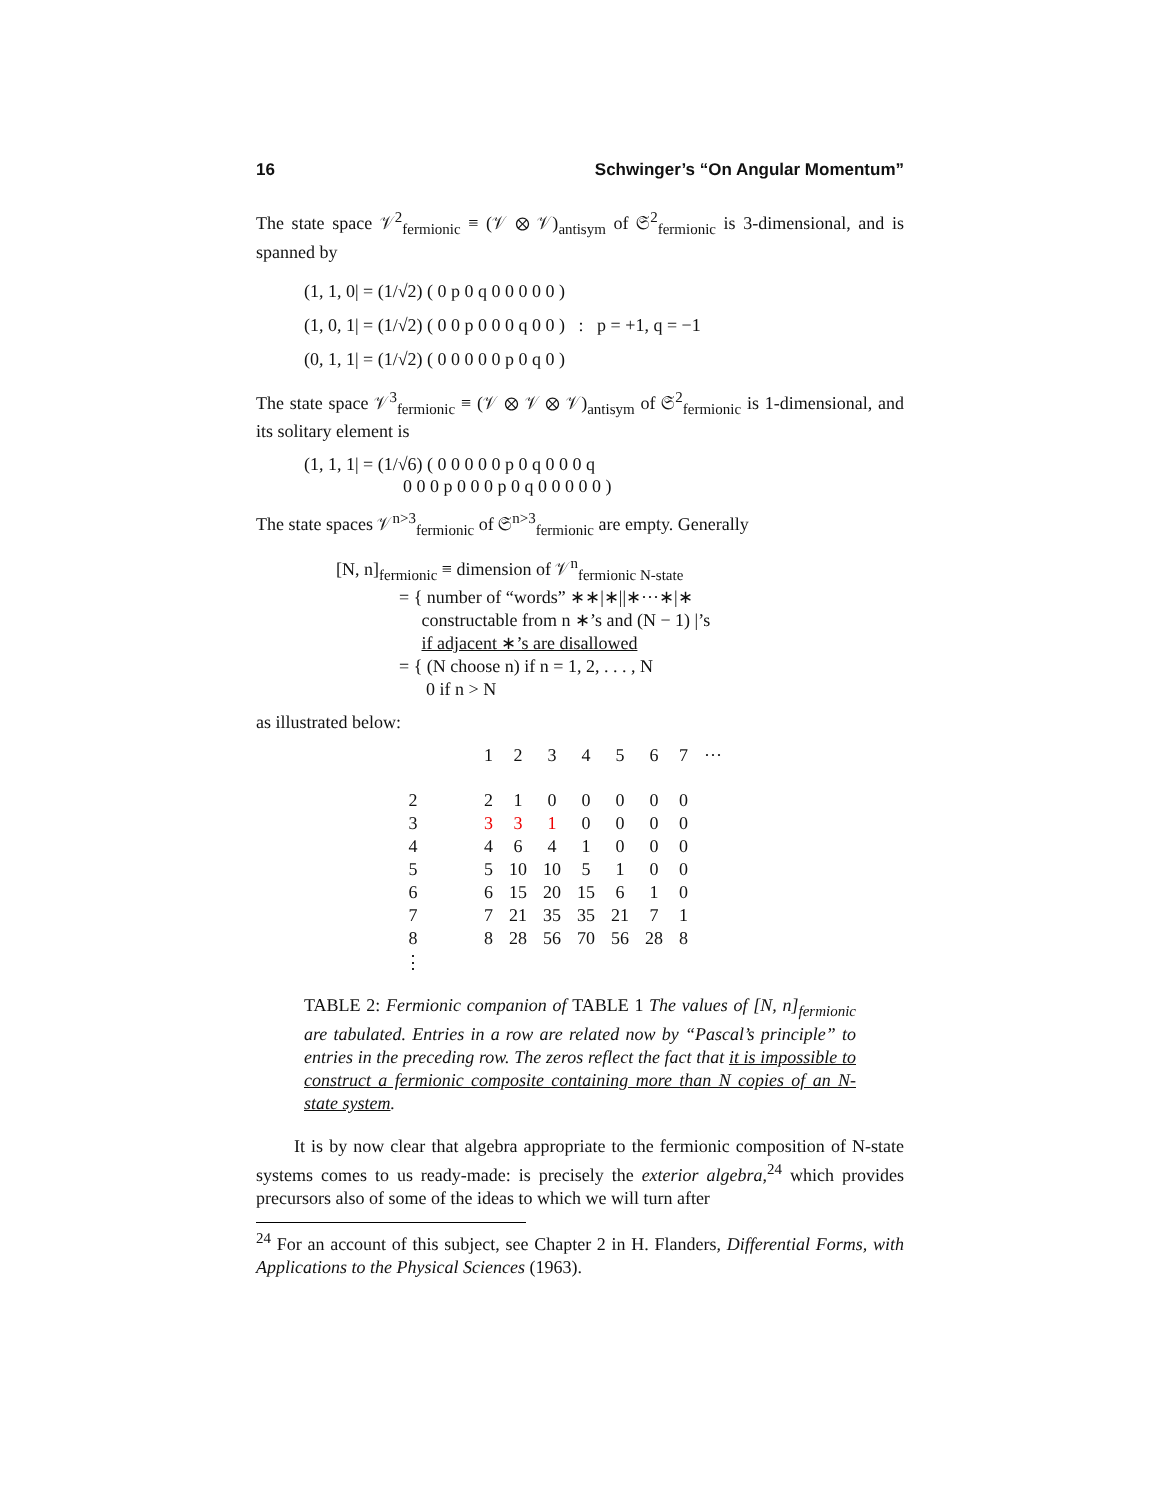16 Schwinger’s “On Angular Momentum”
The state space 𝒱<sup>2</sup><sub>fermionic</sub> ≡ (𝒱 ⊗ 𝒱)<sub>antisym</sub> of 𝔖<sup>2</sup><sub>fermionic</sub> is 3-dimensional, and is spanned by
(1, 1, 0| = (1/√2) ( 0 p 0 q 0 0 0 0 0 )
(1, 0, 1| = (1/√2) ( 0 0 p 0 0 0 q 0 0 ) : p = +1, q = −1
(0, 1, 1| = (1/√2) ( 0 0 0 0 0 p 0 q 0 )
The state space 𝒱<sup>3</sup><sub>fermionic</sub> ≡ (𝒱 ⊗ 𝒱 ⊗ 𝒱)<sub>antisym</sub> of 𝔖<sup>2</sup><sub>fermionic</sub> is 1-dimensional, and its solitary element is
(1, 1, 1| = (1/√6) ( 0 0 0 0 0 p 0 q 0 0 0 q
0 0 0 p 0 0 0 p 0 q 0 0 0 0 0 )
The state spaces 𝒱<sup>n>3</sup><sub>fermionic</sub> of 𝔖<sup>n>3</sup><sub>fermionic</sub> are empty. Generally
[N, n]<sub>fermionic</sub> ≡ dimension of 𝒱<sup>n</sup><sub>fermionic N-state</sub>
= { number of “words” ∗∗|∗||∗···∗|∗
constructable from n ∗’s and (N − 1) |’s
if adjacent ∗’s are disallowed
= { (N choose n) if n = 1, 2, . . . , N
0 if n > N
as illustrated below:
| | | 1 | 2 | 3 | 4 | 5 | 6 | 7 | ··· |
| --- | --- | --- | --- | --- | --- | --- | --- | --- | --- |
| 2 | | 2 | 1 | 0 | 0 | 0 | 0 | 0 | |
| 3 | | 3 | 3 | 1 | 0 | 0 | 0 | 0 | |
| 4 | | 4 | 6 | 4 | 1 | 0 | 0 | 0 | |
| 5 | | 5 | 10 | 10 | 5 | 1 | 0 | 0 | |
| 6 | | 6 | 15 | 20 | 15 | 6 | 1 | 0 | |
| 7 | | 7 | 21 | 35 | 35 | 21 | 7 | 1 | |
| 8 | | 8 | 28 | 56 | 70 | 56 | 28 | 8 | |
| ⋮ | | | | | | | | | |
TABLE 2: Fermionic companion of TABLE 1 The values of [N, n]<sub>fermionic</sub> are tabulated. Entries in a row are related now by “Pascal’s principle” to entries in the preceding row. The zeros reflect the fact that it is impossible to construct a fermionic composite containing more than N copies of an N-state system.
It is by now clear that algebra appropriate to the fermionic composition of N-state systems comes to us ready-made: is precisely the exterior algebra,<sup>24</sup> which provides precursors also of some of the ideas to which we will turn after
<sup>24</sup> For an account of this subject, see Chapter 2 in H. Flanders, Differential Forms, with Applications to the Physical Sciences (1963).